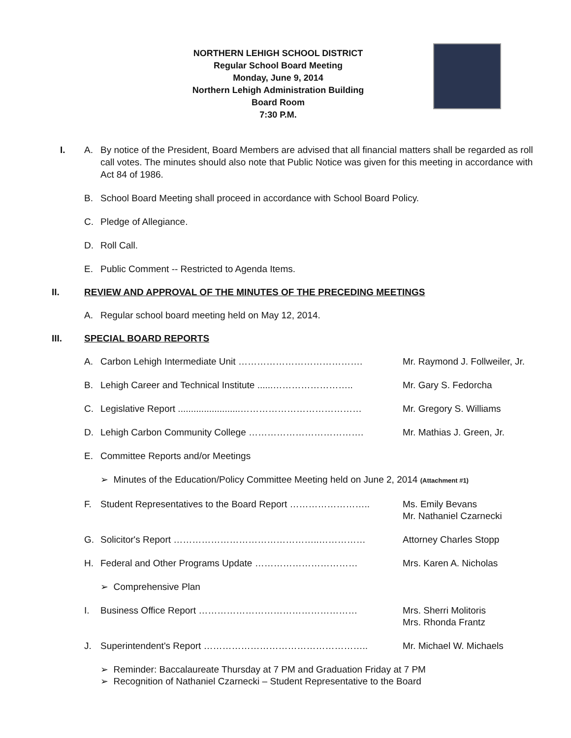NORTHERN LEHIGH SCHOOL DISTRICT
Regular School Board Meeting
Monday, June 9, 2014
Northern Lehigh Administration Building
Board Room
7:30 P.M.
I. A. By notice of the President, Board Members are advised that all financial matters shall be regarded as roll call votes. The minutes should also note that Public Notice was given for this meeting in accordance with Act 84 of 1986.
B. School Board Meeting shall proceed in accordance with School Board Policy.
C. Pledge of Allegiance.
D. Roll Call.
E. Public Comment -- Restricted to Agenda Items.
II. REVIEW AND APPROVAL OF THE MINUTES OF THE PRECEDING MEETINGS
A. Regular school board meeting held on May 12, 2014.
III. SPECIAL BOARD REPORTS
A. Carbon Lehigh Intermediate Unit …………………………………. Mr. Raymond J. Follweiler, Jr.
B. Lehigh Career and Technical Institute ......……………………..
Mr. Gary S. Fedorcha
C. Legislative Report ........................…………………………………
Mr. Gregory S. Williams
D. Lehigh Carbon Community College ………………………………. Mr. Mathias J. Green, Jr.
E. Committee Reports and/or Meetings
➢ Minutes of the Education/Policy Committee Meeting held on June 2, 2014 (Attachment #1)
F. Student Representatives to the Board Report ……………………..
Ms. Emily Bevans
Mr. Nathaniel Czarnecki
G. Solicitor's Report ………………………………………..…………… Attorney Charles Stopp
H. Federal and Other Programs Update …………………………… Mrs. Karen A. Nicholas
➢ Comprehensive Plan
I. Business Office Report …………………………………………… Mrs. Sherri Molitoris
Mrs. Rhonda Frantz
J. Superintendent's Report …………………………………………….. Mr. Michael W. Michaels
➢ Reminder: Baccalaureate Thursday at 7 PM and Graduation Friday at 7 PM
➢ Recognition of Nathaniel Czarnecki – Student Representative to the Board